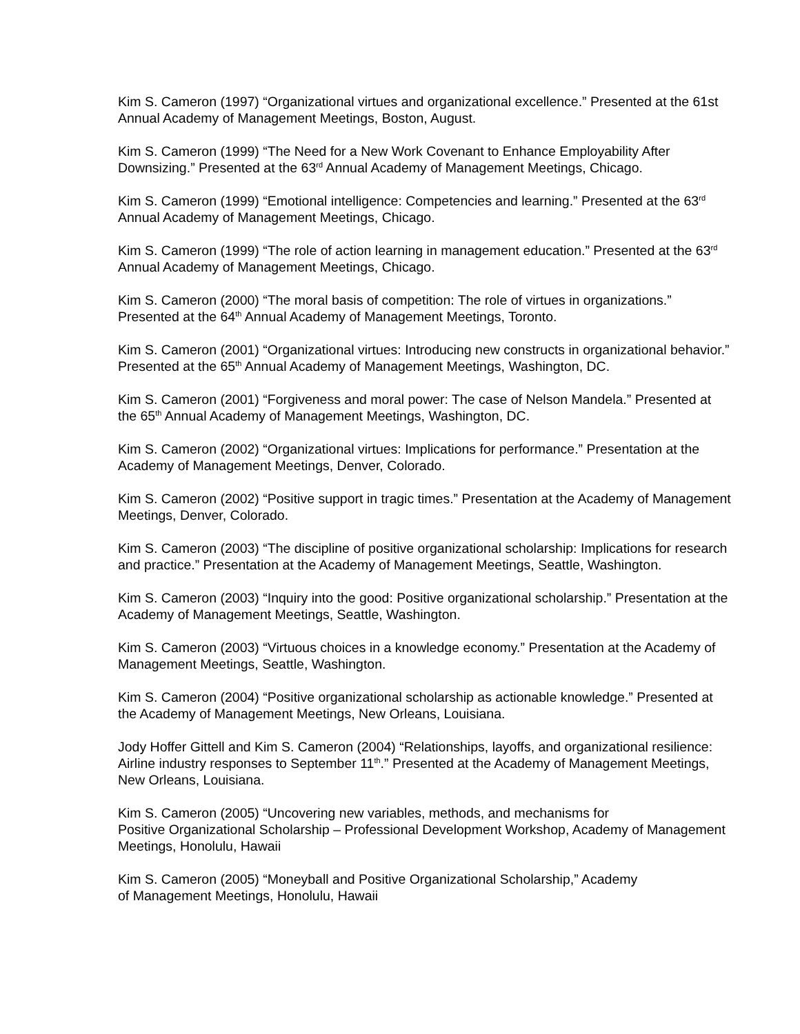Kim S. Cameron (1997) “Organizational virtues and organizational excellence.” Presented at the 61st Annual Academy of Management Meetings, Boston, August.
Kim S. Cameron (1999) “The Need for a New Work Covenant to Enhance Employability After Downsizing.” Presented at the 63<sup>rd</sup> Annual Academy of Management Meetings, Chicago.
Kim S. Cameron (1999) “Emotional intelligence: Competencies and learning.” Presented at the 63<sup>rd</sup> Annual Academy of Management Meetings, Chicago.
Kim S. Cameron (1999) “The role of action learning in management education.” Presented at the 63<sup>rd</sup> Annual Academy of Management Meetings, Chicago.
Kim S. Cameron (2000) “The moral basis of competition: The role of virtues in organizations.” Presented at the 64<sup>th</sup> Annual Academy of Management Meetings, Toronto.
Kim S. Cameron (2001) “Organizational virtues: Introducing new constructs in organizational behavior.” Presented at the 65<sup>th</sup> Annual Academy of Management Meetings, Washington, DC.
Kim S. Cameron (2001) “Forgiveness and moral power: The case of Nelson Mandela.” Presented at the 65<sup>th</sup> Annual Academy of Management Meetings, Washington, DC.
Kim S. Cameron (2002) “Organizational virtues: Implications for performance.” Presentation at the Academy of Management Meetings, Denver, Colorado.
Kim S. Cameron (2002) “Positive support in tragic times.” Presentation at the Academy of Management Meetings, Denver, Colorado.
Kim S. Cameron (2003) “The discipline of positive organizational scholarship: Implications for research and practice.” Presentation at the Academy of Management Meetings, Seattle, Washington.
Kim S. Cameron (2003) “Inquiry into the good: Positive organizational scholarship.” Presentation at the Academy of Management Meetings, Seattle, Washington.
Kim S. Cameron (2003) “Virtuous choices in a knowledge economy.” Presentation at the Academy of Management Meetings, Seattle, Washington.
Kim S. Cameron (2004) “Positive organizational scholarship as actionable knowledge.” Presented at the Academy of Management Meetings, New Orleans, Louisiana.
Jody Hoffer Gittell and Kim S. Cameron (2004) “Relationships, layoffs, and organizational resilience: Airline industry responses to September 11<sup>th</sup>.” Presented at the Academy of Management Meetings, New Orleans, Louisiana.
Kim S. Cameron (2005) “Uncovering new variables, methods, and mechanisms for
Positive Organizational Scholarship – Professional Development Workshop, Academy of Management Meetings, Honolulu, Hawaii
Kim S. Cameron (2005) “Moneyball and Positive Organizational Scholarship,” Academy
of Management Meetings, Honolulu, Hawaii